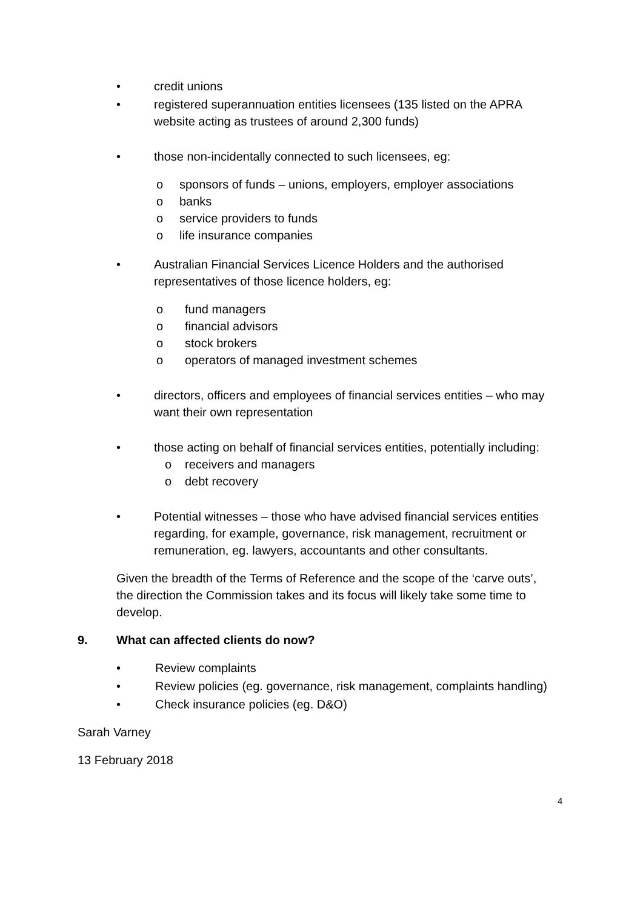• credit unions
• registered superannuation entities licensees (135 listed on the APRA website acting as trustees of around 2,300 funds)
• those non-incidentally connected to such licensees, eg:
o sponsors of funds – unions, employers, employer associations
o banks
o service providers to funds
o life insurance companies
• Australian Financial Services Licence Holders and the authorised representatives of those licence holders, eg:
o fund managers
o financial advisors
o stock brokers
o operators of managed investment schemes
• directors, officers and employees of financial services entities – who may want their own representation
• those acting on behalf of financial services entities, potentially including:
o receivers and managers
o debt recovery
• Potential witnesses – those who have advised financial services entities regarding, for example, governance, risk management, recruitment or remuneration, eg. lawyers, accountants and other consultants.
Given the breadth of the Terms of Reference and the scope of the ‘carve outs’, the direction the Commission takes and its focus will likely take some time to develop.
9. What can affected clients do now?
• Review complaints
• Review policies (eg. governance, risk management, complaints handling)
• Check insurance policies (eg. D&O)
Sarah Varney
13 February 2018
4